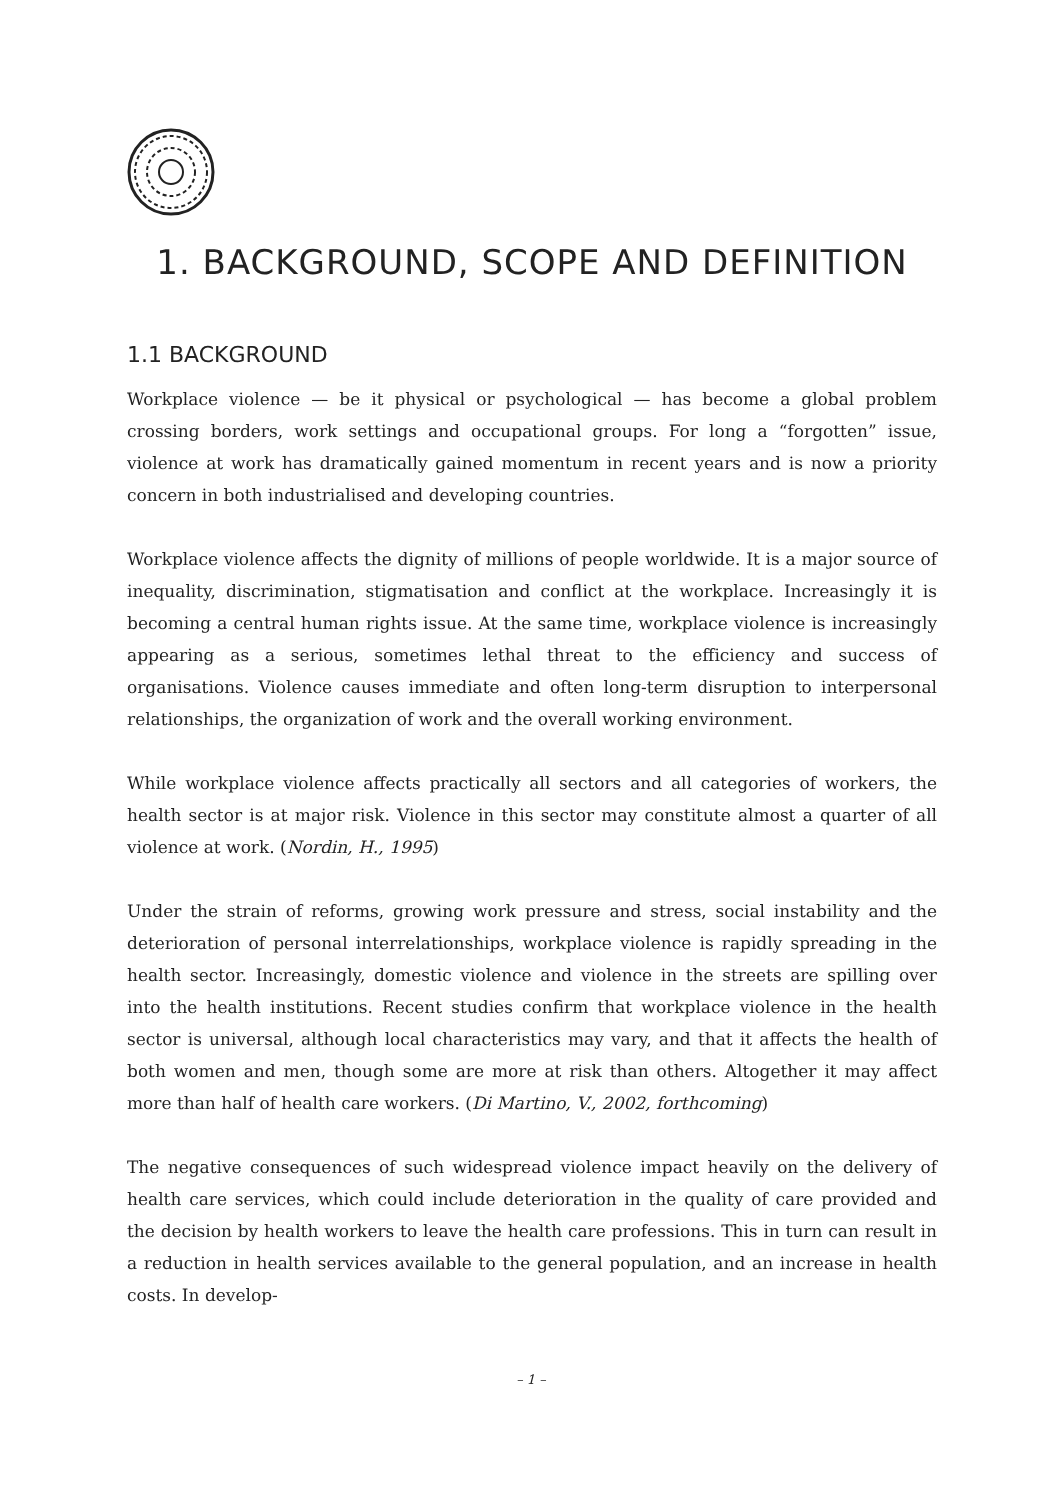1. BACKGROUND, SCOPE AND DEFINITION
1.1 BACKGROUND
Workplace violence — be it physical or psychological — has become a global problem crossing borders, work settings and occupational groups. For long a “forgotten” issue, violence at work has dramatically gained momentum in recent years and is now a priority concern in both industrialised and developing countries.
Workplace violence affects the dignity of millions of people worldwide. It is a major source of inequality, discrimination, stigmatisation and conflict at the workplace. Increasingly it is becoming a central human rights issue. At the same time, workplace violence is increasingly appearing as a serious, sometimes lethal threat to the efficiency and success of organisations. Violence causes immediate and often long-term disruption to interpersonal relationships, the organization of work and the overall working environment.
While workplace violence affects practically all sectors and all categories of workers, the health sector is at major risk. Violence in this sector may constitute almost a quarter of all violence at work. (Nordin, H., 1995)
Under the strain of reforms, growing work pressure and stress, social instability and the deterioration of personal interrelationships, workplace violence is rapidly spreading in the health sector. Increasingly, domestic violence and violence in the streets are spilling over into the health institutions. Recent studies confirm that workplace violence in the health sector is universal, although local characteristics may vary, and that it affects the health of both women and men, though some are more at risk than others. Altogether it may affect more than half of health care workers. (Di Martino, V., 2002, forthcoming)
The negative consequences of such widespread violence impact heavily on the delivery of health care services, which could include deterioration in the quality of care provided and the decision by health workers to leave the health care professions. This in turn can result in a reduction in health services available to the general population, and an increase in health costs. In develop-
– 1 –